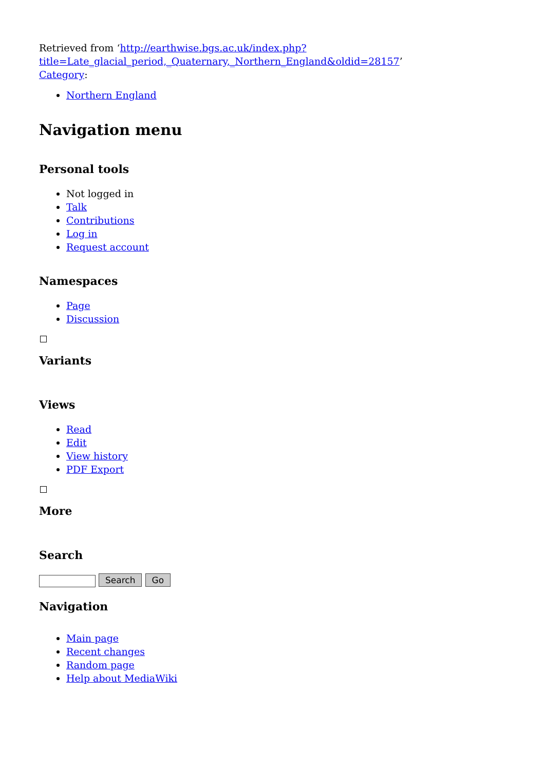Retrieved from ‘http://earthwise.bgs.ac.uk/index.php?title=Late_glacial_period,_Quaternary,_Northern_England&oldid=28157’
Category:
Northern England
Navigation menu
Personal tools
Not logged in
Talk
Contributions
Log in
Request account
Namespaces
Page
Discussion
Variants
Views
Read
Edit
View history
PDF Export
More
Search
Search Go
Navigation
Main page
Recent changes
Random page
Help about MediaWiki